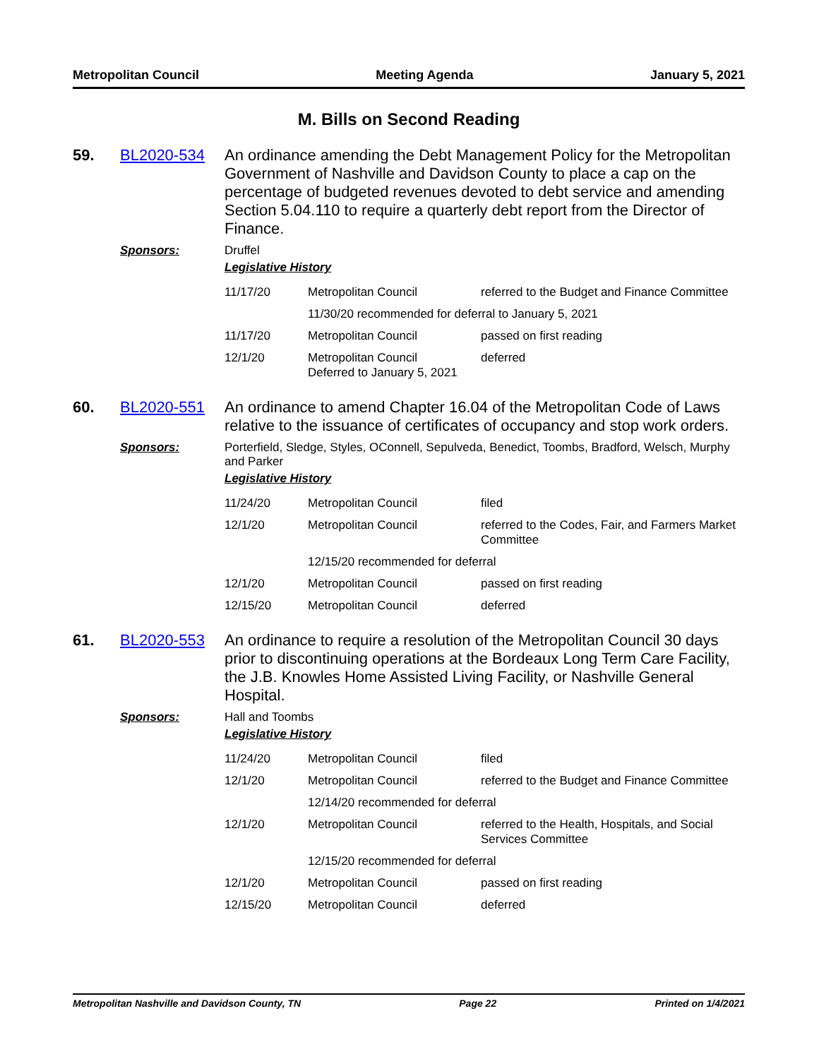Metropolitan Council Meeting Agenda January 5, 2021
M. Bills on Second Reading
59. BL2020-534
An ordinance amending the Debt Management Policy for the Metropolitan Government of Nashville and Davidson County to place a cap on the percentage of budgeted revenues devoted to debt service and amending Section 5.04.110 to require a quarterly debt report from the Director of Finance.
Sponsors: Druffel
Legislative History
| 11/17/20 | Metropolitan Council | referred to the Budget and Finance Committee |
| | 11/30/20 recommended for deferral to January 5, 2021 | |
| 11/17/20 | Metropolitan Council | passed on first reading |
| 12/1/20 | Metropolitan Council Deferred to January 5, 2021 | deferred |
60. BL2020-551
An ordinance to amend Chapter 16.04 of the Metropolitan Code of Laws relative to the issuance of certificates of occupancy and stop work orders.
Sponsors: Porterfield, Sledge, Styles, OConnell, Sepulveda, Benedict, Toombs, Bradford, Welsch, Murphy and Parker
Legislative History
| 11/24/20 | Metropolitan Council | filed |
| 12/1/20 | Metropolitan Council | referred to the Codes, Fair, and Farmers Market Committee |
| | 12/15/20 recommended for deferral | |
| 12/1/20 | Metropolitan Council | passed on first reading |
| 12/15/20 | Metropolitan Council | deferred |
61. BL2020-553
An ordinance to require a resolution of the Metropolitan Council 30 days prior to discontinuing operations at the Bordeaux Long Term Care Facility, the J.B. Knowles Home Assisted Living Facility, or Nashville General Hospital.
Sponsors: Hall and Toombs
Legislative History
| 11/24/20 | Metropolitan Council | filed |
| 12/1/20 | Metropolitan Council | referred to the Budget and Finance Committee |
| | 12/14/20 recommended for deferral | |
| 12/1/20 | Metropolitan Council | referred to the Health, Hospitals, and Social Services Committee |
| | 12/15/20 recommended for deferral | |
| 12/1/20 | Metropolitan Council | passed on first reading |
| 12/15/20 | Metropolitan Council | deferred |
Metropolitan Nashville and Davidson County, TN Page 22 Printed on 1/4/2021